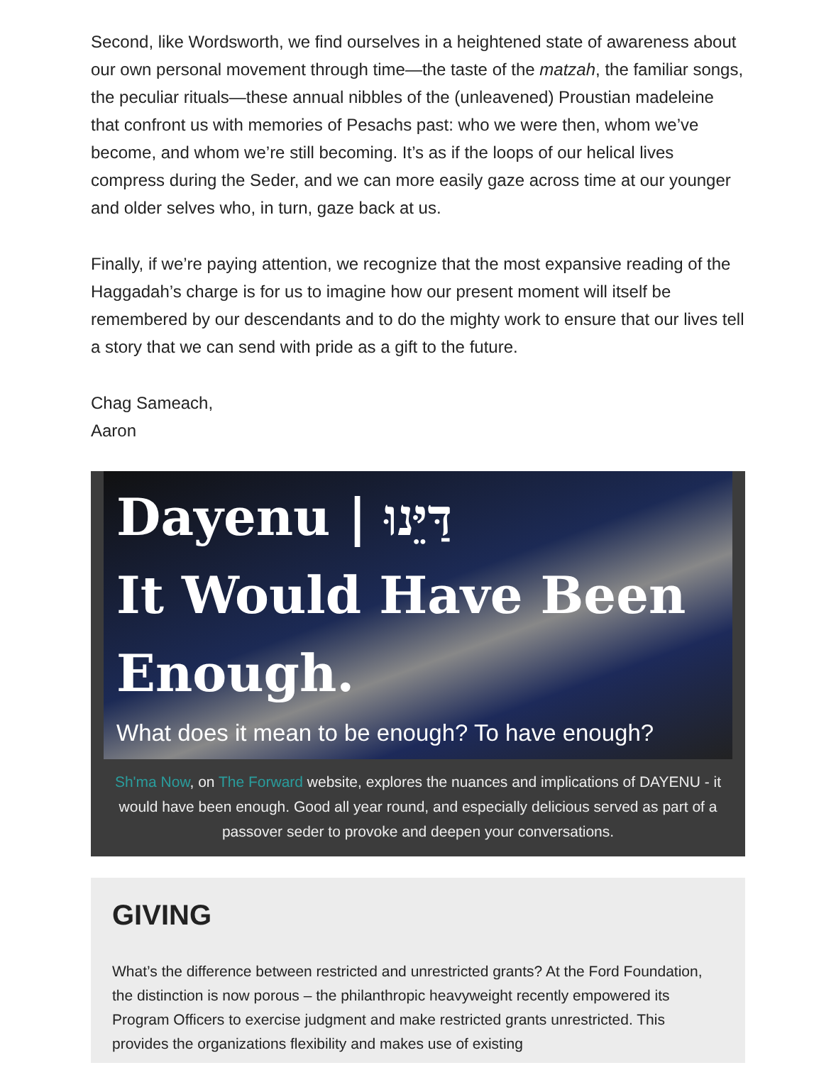Second, like Wordsworth, we find ourselves in a heightened state of awareness about our own personal movement through time—the taste of the matzah, the familiar songs, the peculiar rituals—these annual nibbles of the (unleavened) Proustian madeleine that confront us with memories of Pesachs past: who we were then, whom we’ve become, and whom we’re still becoming. It’s as if the loops of our helical lives compress during the Seder, and we can more easily gaze across time at our younger and older selves who, in turn, gaze back at us.
Finally, if we’re paying attention, we recognize that the most expansive reading of the Haggadah’s charge is for us to imagine how our present moment will itself be remembered by our descendants and to do the mighty work to ensure that our lives tell a story that we can send with pride as a gift to the future.
Chag Sameach,
Aaron
Dayenu | דַּיֵּנוּ
It Would Have Been
Enough.
What does it mean to be enough? To have enough?
Sh'ma Now, on The Forward website, explores the nuances and implications of DAYENU - it would have been enough. Good all year round, and especially delicious served as part of a passover seder to provoke and deepen your conversations.
GIVING
What’s the difference between restricted and unrestricted grants? At the Ford Foundation, the distinction is now porous – the philanthropic heavyweight recently empowered its Program Officers to exercise judgment and make restricted grants unrestricted. This provides the organizations flexibility and makes use of existing